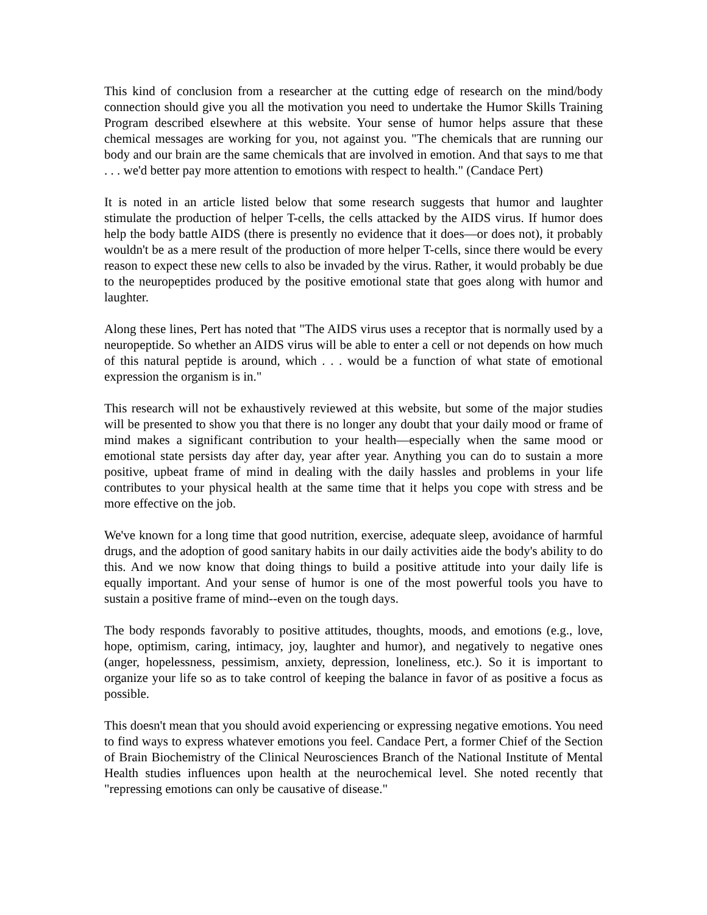This kind of conclusion from a researcher at the cutting edge of research on the mind/body connection should give you all the motivation you need to undertake the Humor Skills Training Program described elsewhere at this website. Your sense of humor helps assure that these chemical messages are working for you, not against you. "The chemicals that are running our body and our brain are the same chemicals that are involved in emotion. And that says to me that . . . we'd better pay more attention to emotions with respect to health." (Candace Pert)
It is noted in an article listed below that some research suggests that humor and laughter stimulate the production of helper T-cells, the cells attacked by the AIDS virus. If humor does help the body battle AIDS (there is presently no evidence that it does—or does not), it probably wouldn't be as a mere result of the production of more helper T-cells, since there would be every reason to expect these new cells to also be invaded by the virus. Rather, it would probably be due to the neuropeptides produced by the positive emotional state that goes along with humor and laughter.
Along these lines, Pert has noted that "The AIDS virus uses a receptor that is normally used by a neuropeptide. So whether an AIDS virus will be able to enter a cell or not depends on how much of this natural peptide is around, which . . . would be a function of what state of emotional expression the organism is in."
This research will not be exhaustively reviewed at this website, but some of the major studies will be presented to show you that there is no longer any doubt that your daily mood or frame of mind makes a significant contribution to your health—especially when the same mood or emotional state persists day after day, year after year. Anything you can do to sustain a more positive, upbeat frame of mind in dealing with the daily hassles and problems in your life contributes to your physical health at the same time that it helps you cope with stress and be more effective on the job.
We've known for a long time that good nutrition, exercise, adequate sleep, avoidance of harmful drugs, and the adoption of good sanitary habits in our daily activities aide the body's ability to do this. And we now know that doing things to build a positive attitude into your daily life is equally important. And your sense of humor is one of the most powerful tools you have to sustain a positive frame of mind--even on the tough days.
The body responds favorably to positive attitudes, thoughts, moods, and emotions (e.g., love, hope, optimism, caring, intimacy, joy, laughter and humor), and negatively to negative ones (anger, hopelessness, pessimism, anxiety, depression, loneliness, etc.). So it is important to organize your life so as to take control of keeping the balance in favor of as positive a focus as possible.
This doesn't mean that you should avoid experiencing or expressing negative emotions. You need to find ways to express whatever emotions you feel. Candace Pert, a former Chief of the Section of Brain Biochemistry of the Clinical Neurosciences Branch of the National Institute of Mental Health studies influences upon health at the neurochemical level. She noted recently that "repressing emotions can only be causative of disease."